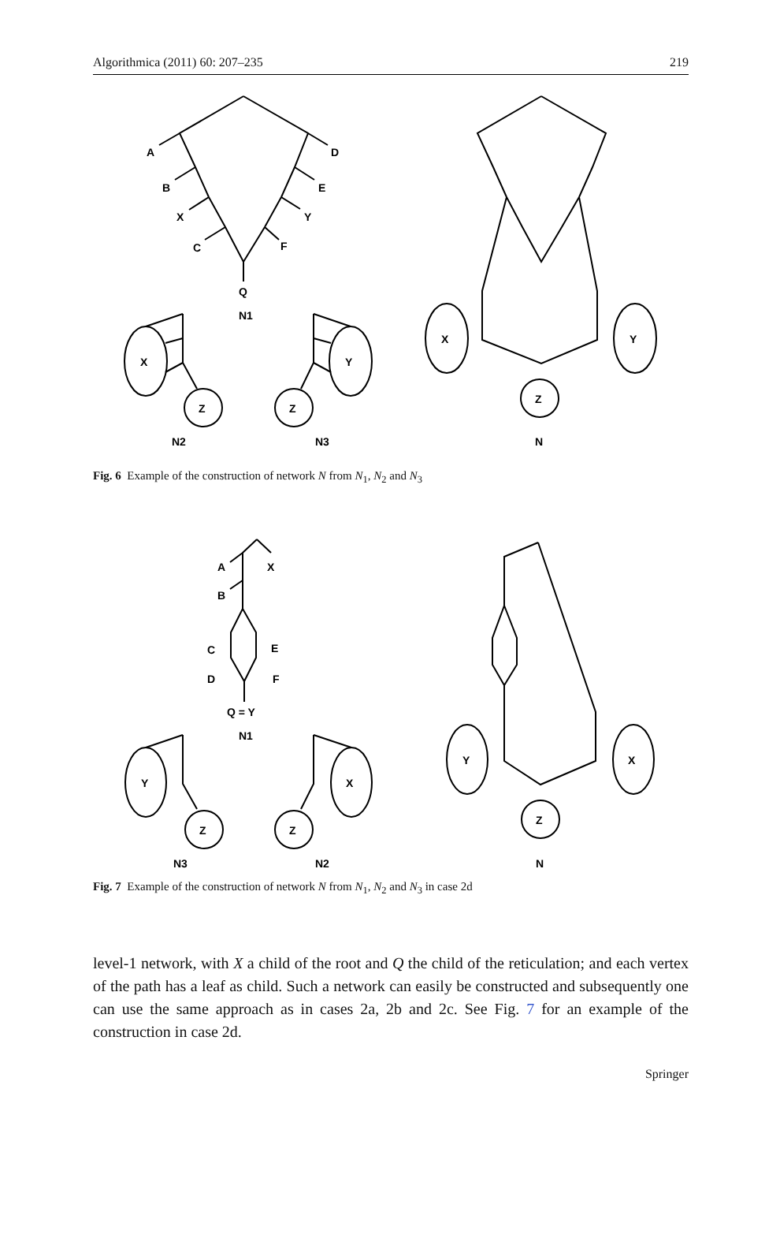Algorithmica (2011) 60: 207–235 219
A
D
B
E
X
Y
C
F
Q
N1
X
Y
Z
Z
N2
N3
X
Y
Z
N
Fig. 6 Example of the construction of network N from N<sub>1</sub>, N<sub>2</sub> and N<sub>3</sub>
A
X
B
C
E
D
F
Q = Y
N1
Y
X
Z
Z
N3
N2
Y
X
Z
N
Fig. 7 Example of the construction of network N from N<sub>1</sub>, N<sub>2</sub> and N<sub>3</sub> in case 2d
level-1 network, with X a child of the root and Q the child of the reticulation; and each vertex of the path has a leaf as child. Such a network can easily be constructed and subsequently one can use the same approach as in cases 2a, 2b and 2c. See Fig. 7 for an example of the construction in case 2d.
Springer